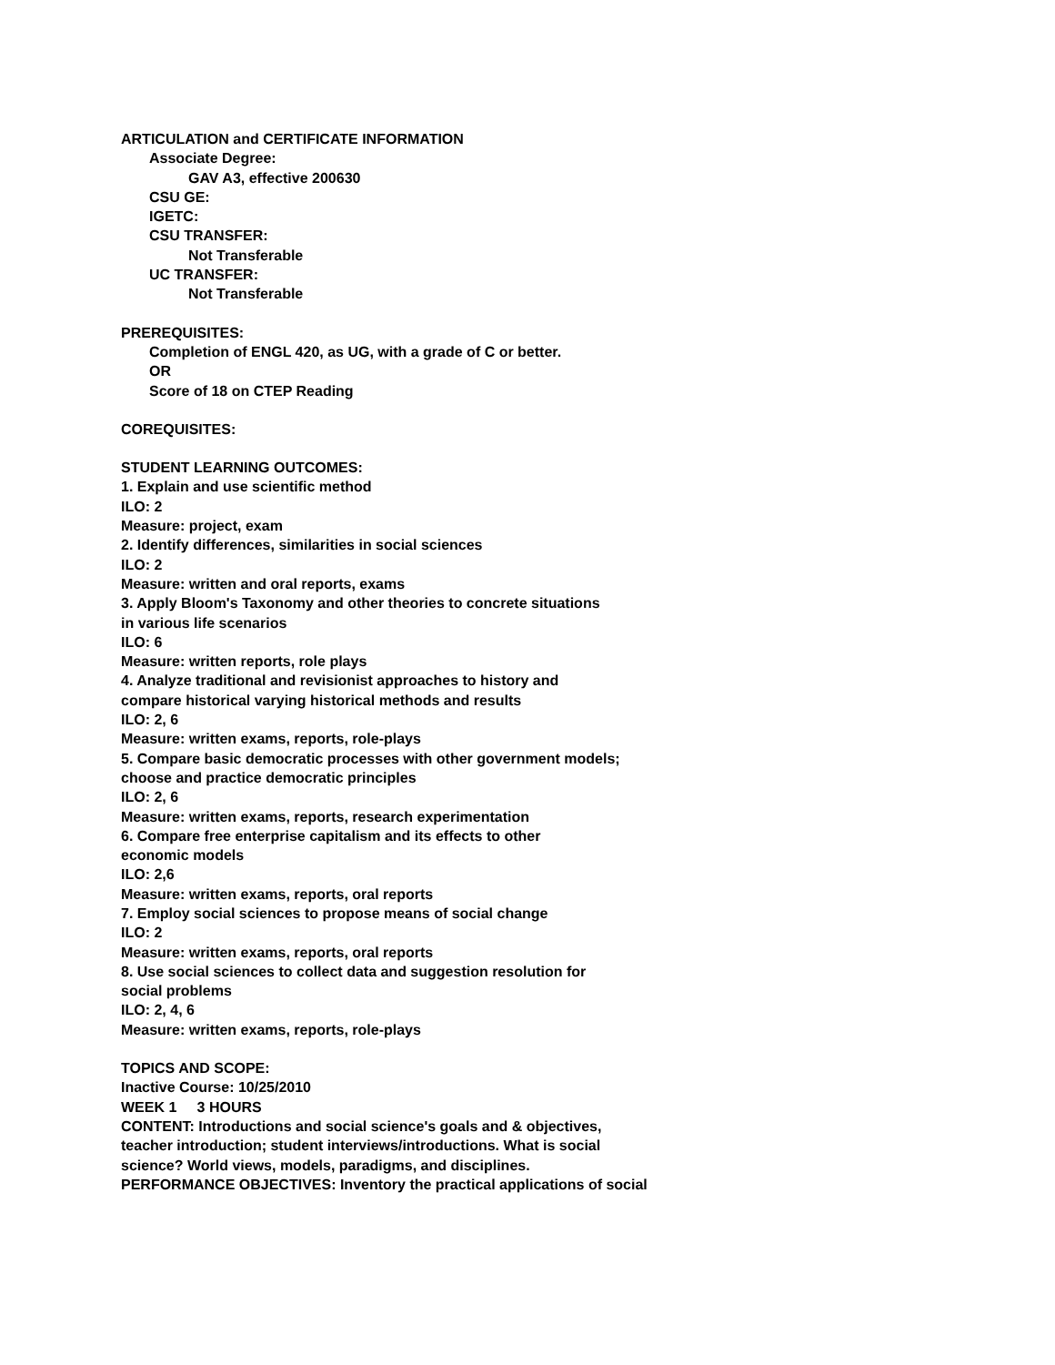ARTICULATION and CERTIFICATE INFORMATION
Associate Degree:
GAV A3, effective 200630
CSU GE:
IGETC:
CSU TRANSFER:
Not Transferable
UC TRANSFER:
Not Transferable
PREREQUISITES:
Completion of ENGL 420, as UG, with a grade of C or better.
OR
Score of 18 on CTEP Reading
COREQUISITES:
STUDENT LEARNING OUTCOMES:
1. Explain and use scientific method
ILO: 2
Measure: project, exam
2. Identify differences, similarities in social sciences
ILO: 2
Measure: written and oral reports, exams
3. Apply Bloom's Taxonomy and other theories to concrete situations
in various life scenarios
ILO: 6
Measure: written reports, role plays
4. Analyze traditional and revisionist approaches to history and
compare historical varying historical methods and results
ILO: 2, 6
Measure: written exams, reports, role-plays
5. Compare basic democratic processes with other government models;
choose and practice democratic principles
ILO: 2, 6
Measure: written exams, reports, research experimentation
6. Compare free enterprise capitalism and its effects to other
economic models
ILO: 2,6
Measure: written exams, reports, oral reports
7. Employ social sciences to propose means of social change
ILO: 2
Measure: written exams, reports, oral reports
8. Use social sciences to collect data and suggestion resolution for
social problems
ILO: 2, 4, 6
Measure: written exams, reports, role-plays
TOPICS AND SCOPE:
Inactive Course: 10/25/2010
WEEK 1 3 HOURS
CONTENT: Introductions and social science's goals and & objectives,
teacher introduction; student interviews/introductions. What is social
science? World views, models, paradigms, and disciplines.
PERFORMANCE OBJECTIVES: Inventory the practical applications of social